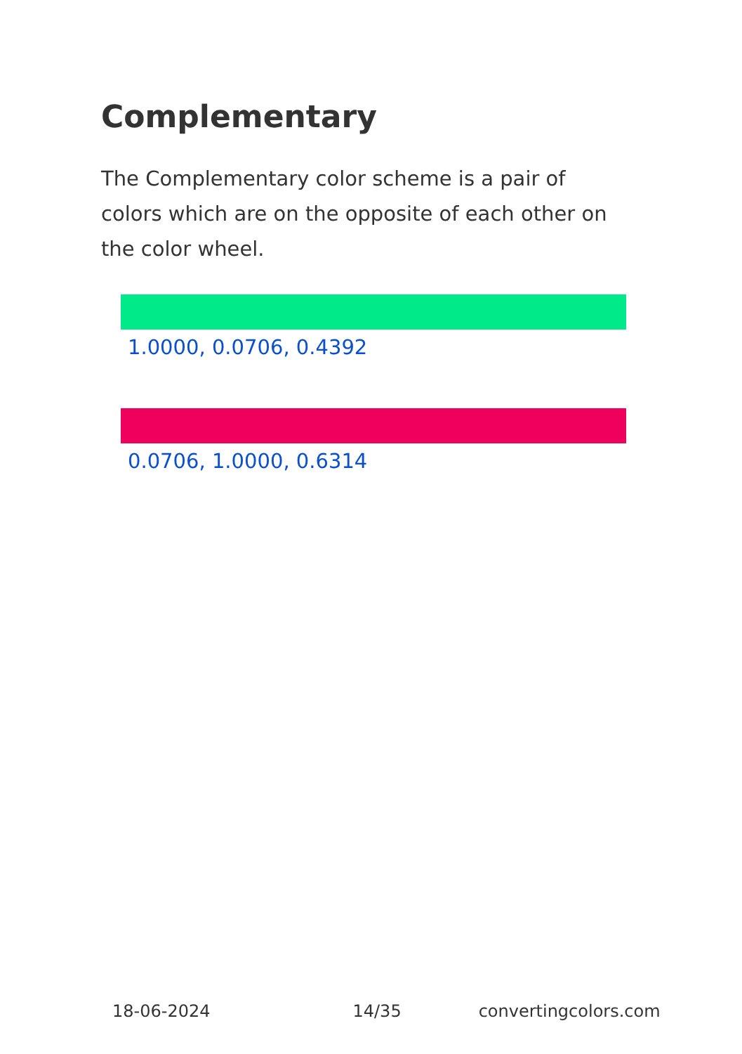Complementary
The Complementary color scheme is a pair of colors which are on the opposite of each other on the color wheel.
1.0000, 0.0706, 0.4392
0.0706, 1.0000, 0.6314
18-06-2024 14/35 convertingcolors.com